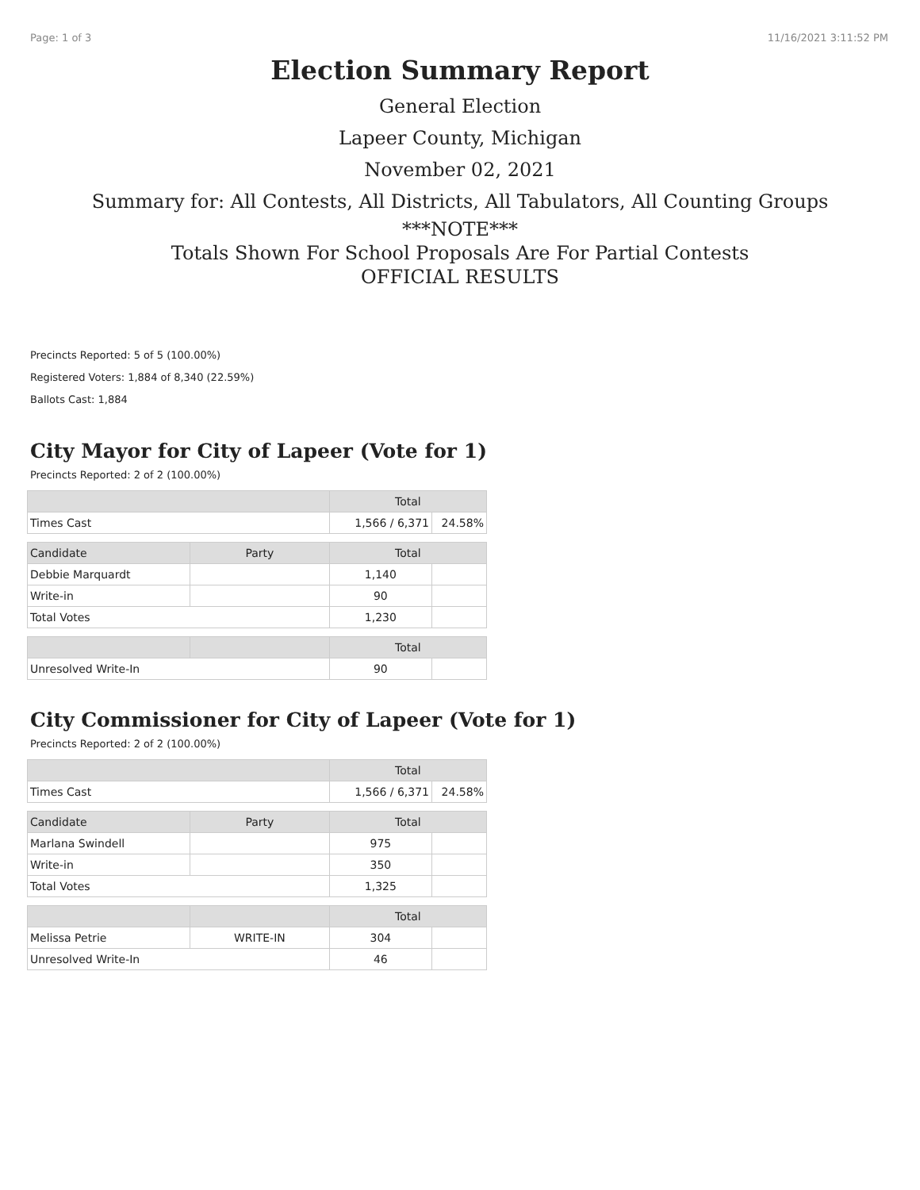Page: 1 of 3 11/16/2021 3:11:52 PM
Election Summary Report
General Election
Lapeer County, Michigan
November 02, 2021
Summary for: All Contests, All Districts, All Tabulators, All Counting Groups
***NOTE***
Totals Shown For School Proposals Are For Partial Contests
OFFICIAL RESULTS
Precincts Reported: 5 of 5 (100.00%)
Registered Voters: 1,884 of 8,340 (22.59%)
Ballots Cast: 1,884
City Mayor for City of Lapeer (Vote for 1)
Precincts Reported: 2 of 2 (100.00%)
| | | Total | |
| --- | --- | --- | --- |
| Times Cast | | 1,566 / 6,371 | 24.58% |
| Candidate | Party | Total | |
| Debbie Marquardt | | 1,140 | |
| Write-in | | 90 | |
| Total Votes | | 1,230 | |
| | | Total | |
| Unresolved Write-In | | 90 | |
City Commissioner for City of Lapeer (Vote for 1)
Precincts Reported: 2 of 2 (100.00%)
| | | Total | |
| --- | --- | --- | --- |
| Times Cast | | 1,566 / 6,371 | 24.58% |
| Candidate | Party | Total | |
| Marlana Swindell | | 975 | |
| Write-in | | 350 | |
| Total Votes | | 1,325 | |
| | | Total | |
| Melissa Petrie | WRITE-IN | 304 | |
| Unresolved Write-In | | 46 | |